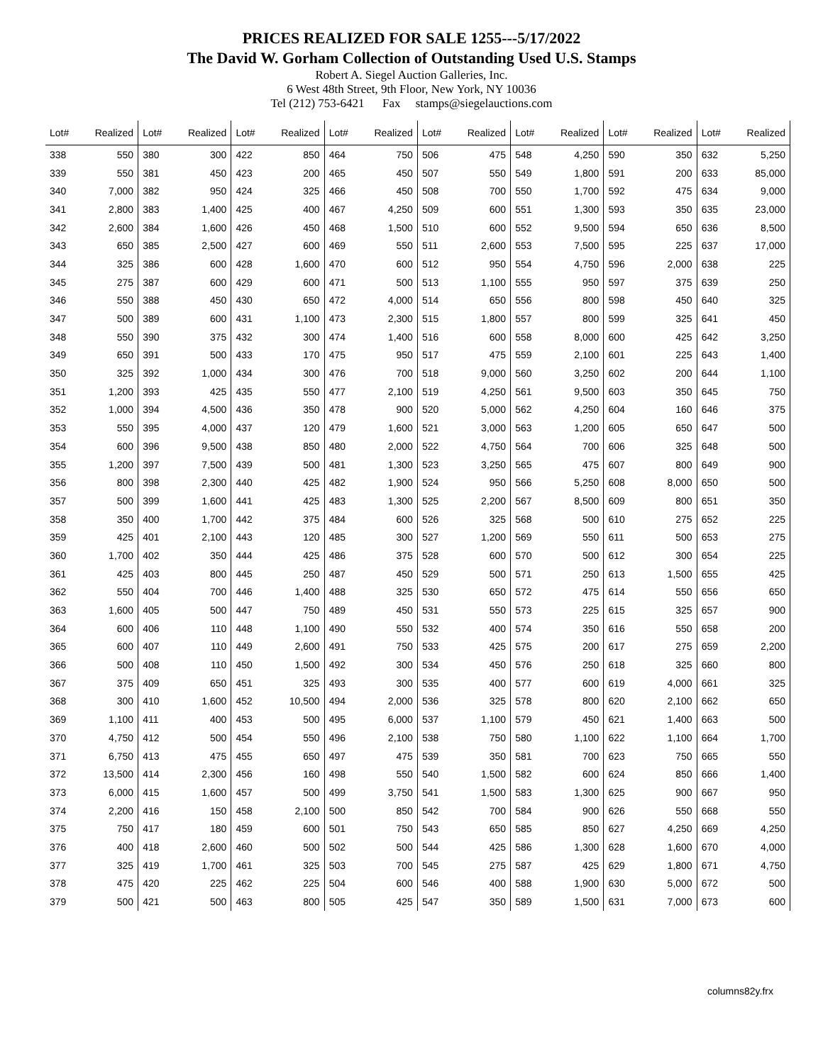PRICES REALIZED FOR SALE 1255---5/17/2022
The David W. Gorham Collection of Outstanding Used U.S. Stamps
Robert A. Siegel Auction Galleries, Inc.
6 West 48th Street, 9th Floor, New York, NY 10036
Tel (212) 753-6421 Fax stamps@siegelauctions.com
| Lot# | Realized | Lot# | Realized | Lot# | Realized | Lot# | Realized | Lot# | Realized | Lot# | Realized | Lot# | Realized | Lot# | Realized |
| --- | --- | --- | --- | --- | --- | --- | --- | --- | --- | --- | --- | --- | --- | --- | --- |
| 338 | 550 | 380 | 300 | 422 | 850 | 464 | 750 | 506 | 475 | 548 | 4,250 | 590 | 350 | 632 | 5,250 |
| 339 | 550 | 381 | 450 | 423 | 200 | 465 | 450 | 507 | 550 | 549 | 1,800 | 591 | 200 | 633 | 85,000 |
| 340 | 7,000 | 382 | 950 | 424 | 325 | 466 | 450 | 508 | 700 | 550 | 1,700 | 592 | 475 | 634 | 9,000 |
| 341 | 2,800 | 383 | 1,400 | 425 | 400 | 467 | 4,250 | 509 | 600 | 551 | 1,300 | 593 | 350 | 635 | 23,000 |
| 342 | 2,600 | 384 | 1,600 | 426 | 450 | 468 | 1,500 | 510 | 600 | 552 | 9,500 | 594 | 650 | 636 | 8,500 |
| 343 | 650 | 385 | 2,500 | 427 | 600 | 469 | 550 | 511 | 2,600 | 553 | 7,500 | 595 | 225 | 637 | 17,000 |
| 344 | 325 | 386 | 600 | 428 | 1,600 | 470 | 600 | 512 | 950 | 554 | 4,750 | 596 | 2,000 | 638 | 225 |
| 345 | 275 | 387 | 600 | 429 | 600 | 471 | 500 | 513 | 1,100 | 555 | 950 | 597 | 375 | 639 | 250 |
| 346 | 550 | 388 | 450 | 430 | 650 | 472 | 4,000 | 514 | 650 | 556 | 800 | 598 | 450 | 640 | 325 |
| 347 | 500 | 389 | 600 | 431 | 1,100 | 473 | 2,300 | 515 | 1,800 | 557 | 800 | 599 | 325 | 641 | 450 |
| 348 | 550 | 390 | 375 | 432 | 300 | 474 | 1,400 | 516 | 600 | 558 | 8,000 | 600 | 425 | 642 | 3,250 |
| 349 | 650 | 391 | 500 | 433 | 170 | 475 | 950 | 517 | 475 | 559 | 2,100 | 601 | 225 | 643 | 1,400 |
| 350 | 325 | 392 | 1,000 | 434 | 300 | 476 | 700 | 518 | 9,000 | 560 | 3,250 | 602 | 200 | 644 | 1,100 |
| 351 | 1,200 | 393 | 425 | 435 | 550 | 477 | 2,100 | 519 | 4,250 | 561 | 9,500 | 603 | 350 | 645 | 750 |
| 352 | 1,000 | 394 | 4,500 | 436 | 350 | 478 | 900 | 520 | 5,000 | 562 | 4,250 | 604 | 160 | 646 | 375 |
| 353 | 550 | 395 | 4,000 | 437 | 120 | 479 | 1,600 | 521 | 3,000 | 563 | 1,200 | 605 | 650 | 647 | 500 |
| 354 | 600 | 396 | 9,500 | 438 | 850 | 480 | 2,000 | 522 | 4,750 | 564 | 700 | 606 | 325 | 648 | 500 |
| 355 | 1,200 | 397 | 7,500 | 439 | 500 | 481 | 1,300 | 523 | 3,250 | 565 | 475 | 607 | 800 | 649 | 900 |
| 356 | 800 | 398 | 2,300 | 440 | 425 | 482 | 1,900 | 524 | 950 | 566 | 5,250 | 608 | 8,000 | 650 | 500 |
| 357 | 500 | 399 | 1,600 | 441 | 425 | 483 | 1,300 | 525 | 2,200 | 567 | 8,500 | 609 | 800 | 651 | 350 |
| 358 | 350 | 400 | 1,700 | 442 | 375 | 484 | 600 | 526 | 325 | 568 | 500 | 610 | 275 | 652 | 225 |
| 359 | 425 | 401 | 2,100 | 443 | 120 | 485 | 300 | 527 | 1,200 | 569 | 550 | 611 | 500 | 653 | 275 |
| 360 | 1,700 | 402 | 350 | 444 | 425 | 486 | 375 | 528 | 600 | 570 | 500 | 612 | 300 | 654 | 225 |
| 361 | 425 | 403 | 800 | 445 | 250 | 487 | 450 | 529 | 500 | 571 | 250 | 613 | 1,500 | 655 | 425 |
| 362 | 550 | 404 | 700 | 446 | 1,400 | 488 | 325 | 530 | 650 | 572 | 475 | 614 | 550 | 656 | 650 |
| 363 | 1,600 | 405 | 500 | 447 | 750 | 489 | 450 | 531 | 550 | 573 | 225 | 615 | 325 | 657 | 900 |
| 364 | 600 | 406 | 110 | 448 | 1,100 | 490 | 550 | 532 | 400 | 574 | 350 | 616 | 550 | 658 | 200 |
| 365 | 600 | 407 | 110 | 449 | 2,600 | 491 | 750 | 533 | 425 | 575 | 200 | 617 | 275 | 659 | 2,200 |
| 366 | 500 | 408 | 110 | 450 | 1,500 | 492 | 300 | 534 | 450 | 576 | 250 | 618 | 325 | 660 | 800 |
| 367 | 375 | 409 | 650 | 451 | 325 | 493 | 300 | 535 | 400 | 577 | 600 | 619 | 4,000 | 661 | 325 |
| 368 | 300 | 410 | 1,600 | 452 | 10,500 | 494 | 2,000 | 536 | 325 | 578 | 800 | 620 | 2,100 | 662 | 650 |
| 369 | 1,100 | 411 | 400 | 453 | 500 | 495 | 6,000 | 537 | 1,100 | 579 | 450 | 621 | 1,400 | 663 | 500 |
| 370 | 4,750 | 412 | 500 | 454 | 550 | 496 | 2,100 | 538 | 750 | 580 | 1,100 | 622 | 1,100 | 664 | 1,700 |
| 371 | 6,750 | 413 | 475 | 455 | 650 | 497 | 475 | 539 | 350 | 581 | 700 | 623 | 750 | 665 | 550 |
| 372 | 13,500 | 414 | 2,300 | 456 | 160 | 498 | 550 | 540 | 1,500 | 582 | 600 | 624 | 850 | 666 | 1,400 |
| 373 | 6,000 | 415 | 1,600 | 457 | 500 | 499 | 3,750 | 541 | 1,500 | 583 | 1,300 | 625 | 900 | 667 | 950 |
| 374 | 2,200 | 416 | 150 | 458 | 2,100 | 500 | 850 | 542 | 700 | 584 | 900 | 626 | 550 | 668 | 550 |
| 375 | 750 | 417 | 180 | 459 | 600 | 501 | 750 | 543 | 650 | 585 | 850 | 627 | 4,250 | 669 | 4,250 |
| 376 | 400 | 418 | 2,600 | 460 | 500 | 502 | 500 | 544 | 425 | 586 | 1,300 | 628 | 1,600 | 670 | 4,000 |
| 377 | 325 | 419 | 1,700 | 461 | 325 | 503 | 700 | 545 | 275 | 587 | 425 | 629 | 1,800 | 671 | 4,750 |
| 378 | 475 | 420 | 225 | 462 | 225 | 504 | 600 | 546 | 400 | 588 | 1,900 | 630 | 5,000 | 672 | 500 |
| 379 | 500 | 421 | 500 | 463 | 800 | 505 | 425 | 547 | 350 | 589 | 1,500 | 631 | 7,000 | 673 | 600 |
columns82y.frx